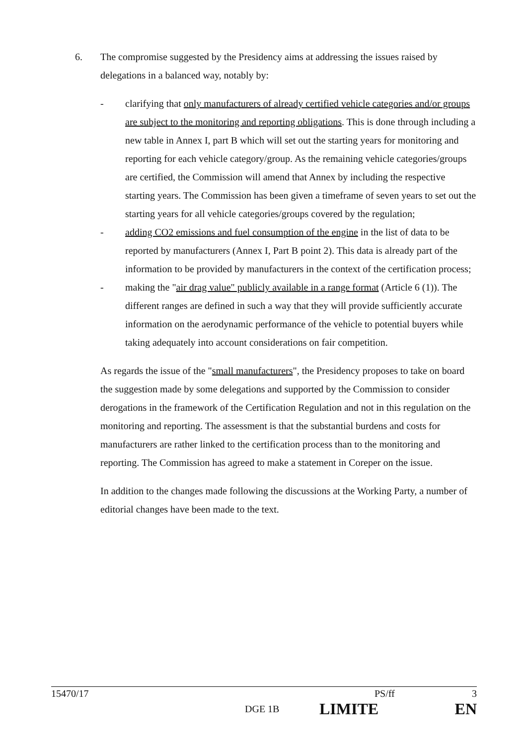6. The compromise suggested by the Presidency aims at addressing the issues raised by delegations in a balanced way, notably by:
- clarifying that only manufacturers of already certified vehicle categories and/or groups are subject to the monitoring and reporting obligations. This is done through including a new table in Annex I, part B which will set out the starting years for monitoring and reporting for each vehicle category/group. As the remaining vehicle categories/groups are certified, the Commission will amend that Annex by including the respective starting years. The Commission has been given a timeframe of seven years to set out the starting years for all vehicle categories/groups covered by the regulation;
- adding CO2 emissions and fuel consumption of the engine in the list of data to be reported by manufacturers (Annex I, Part B point 2). This data is already part of the information to be provided by manufacturers in the context of the certification process;
- making the "air drag value" publicly available in a range format (Article 6 (1)). The different ranges are defined in such a way that they will provide sufficiently accurate information on the aerodynamic performance of the vehicle to potential buyers while taking adequately into account considerations on fair competition.
As regards the issue of the "small manufacturers", the Presidency proposes to take on board the suggestion made by some delegations and supported by the Commission to consider derogations in the framework of the Certification Regulation and not in this regulation on the monitoring and reporting. The assessment is that the substantial burdens and costs for manufacturers are rather linked to the certification process than to the monitoring and reporting. The Commission has agreed to make a statement in Coreper on the issue.
In addition to the changes made following the discussions at the Working Party, a number of editorial changes have been made to the text.
15470/17 PS/ff 3
DGE 1B LIMITE EN